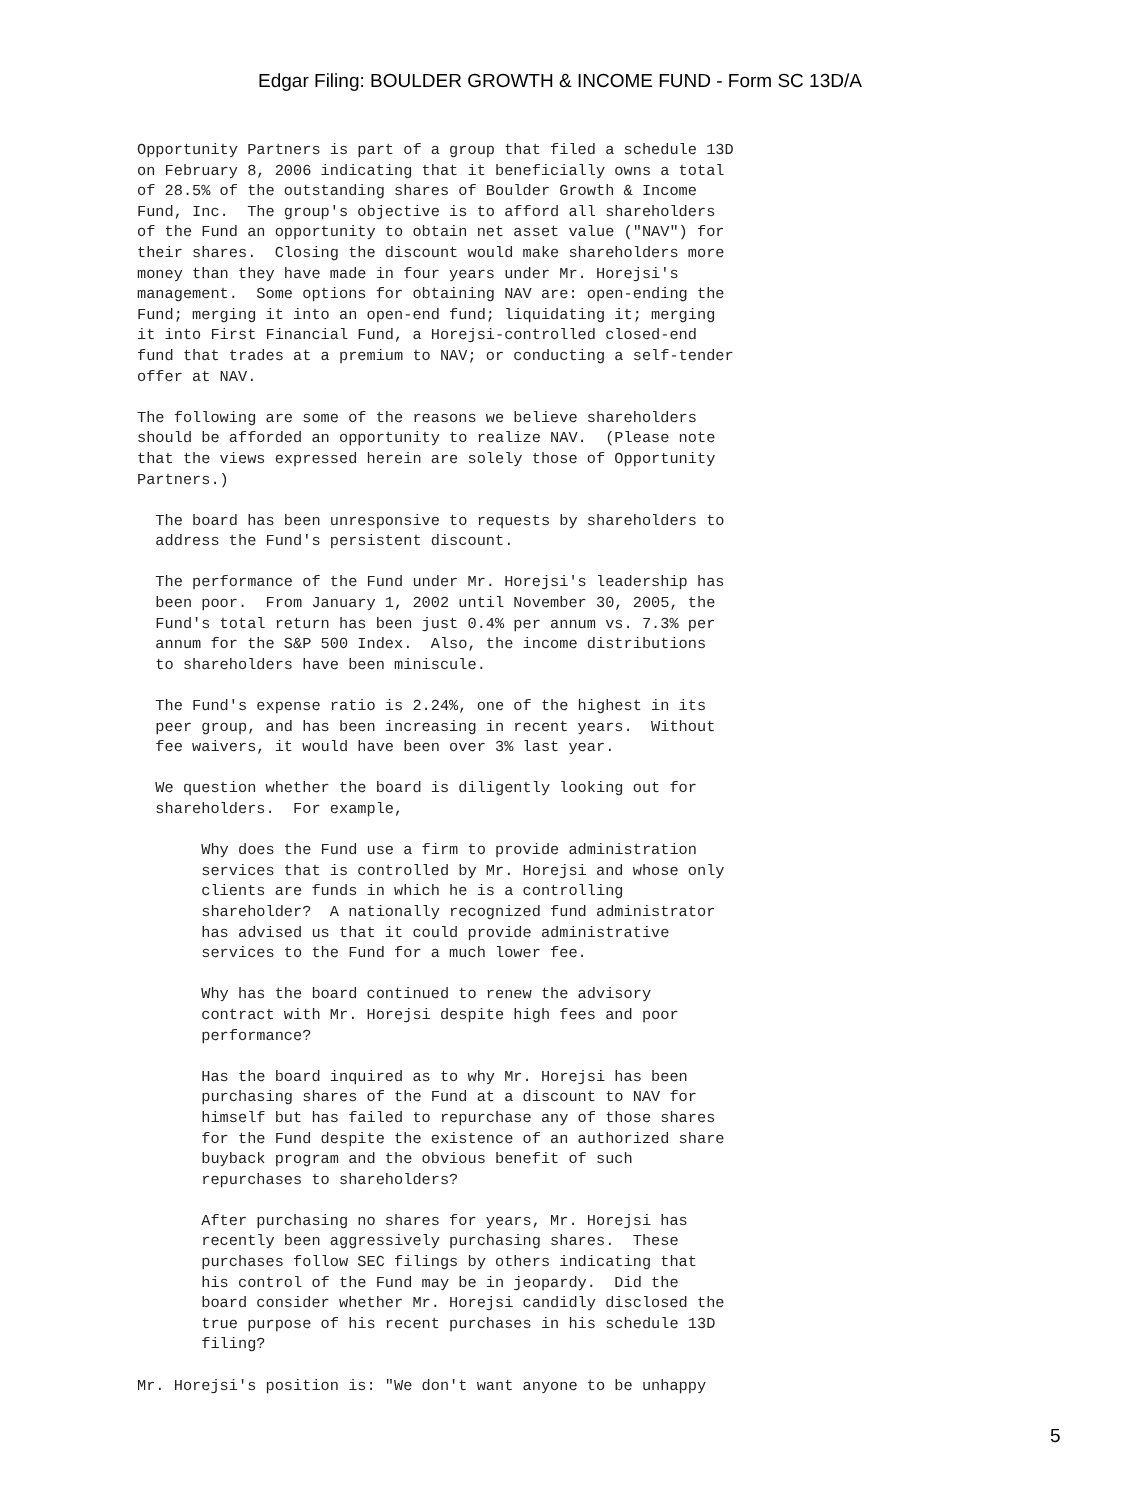Edgar Filing: BOULDER GROWTH & INCOME FUND - Form SC 13D/A
Opportunity Partners is part of a group that filed a schedule 13D
on February 8, 2006 indicating that it beneficially owns a total
of 28.5% of the outstanding shares of Boulder Growth & Income
Fund, Inc.  The group's objective is to afford all shareholders
of the Fund an opportunity to obtain net asset value ("NAV") for
their shares.  Closing the discount would make shareholders more
money than they have made in four years under Mr. Horejsi's
management.  Some options for obtaining NAV are: open-ending the
Fund; merging it into an open-end fund; liquidating it; merging
it into First Financial Fund, a Horejsi-controlled closed-end
fund that trades at a premium to NAV; or conducting a self-tender
offer at NAV.

The following are some of the reasons we believe shareholders
should be afforded an opportunity to realize NAV.  (Please note
that the views expressed herein are solely those of Opportunity
Partners.)

  The board has been unresponsive to requests by shareholders to
  address the Fund's persistent discount.

  The performance of the Fund under Mr. Horejsi's leadership has
  been poor.  From January 1, 2002 until November 30, 2005, the
  Fund's total return has been just 0.4% per annum vs. 7.3% per
  annum for the S&P 500 Index.  Also, the income distributions
  to shareholders have been miniscule.

  The Fund's expense ratio is 2.24%, one of the highest in its
  peer group, and has been increasing in recent years.  Without
  fee waivers, it would have been over 3% last year.

  We question whether the board is diligently looking out for
  shareholders.  For example,

       Why does the Fund use a firm to provide administration
       services that is controlled by Mr. Horejsi and whose only
       clients are funds in which he is a controlling
       shareholder?  A nationally recognized fund administrator
       has advised us that it could provide administrative
       services to the Fund for a much lower fee.

       Why has the board continued to renew the advisory
       contract with Mr. Horejsi despite high fees and poor
       performance?

       Has the board inquired as to why Mr. Horejsi has been
       purchasing shares of the Fund at a discount to NAV for
       himself but has failed to repurchase any of those shares
       for the Fund despite the existence of an authorized share
       buyback program and the obvious benefit of such
       repurchases to shareholders?

       After purchasing no shares for years, Mr. Horejsi has
       recently been aggressively purchasing shares.  These
       purchases follow SEC filings by others indicating that
       his control of the Fund may be in jeopardy.  Did the
       board consider whether Mr. Horejsi candidly disclosed the
       true purpose of his recent purchases in his schedule 13D
       filing?

Mr. Horejsi's position is: "We don't want anyone to be unhappy
5